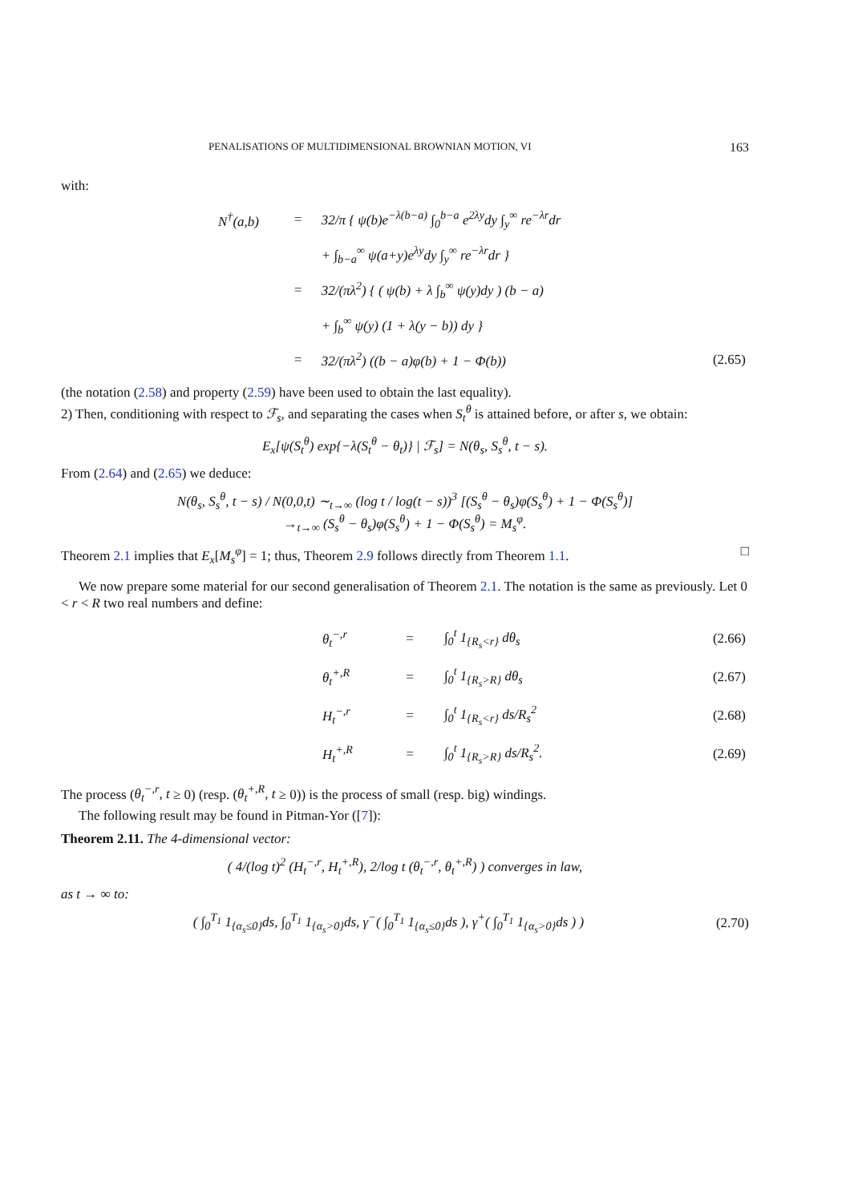PENALISATIONS OF MULTIDIMENSIONAL BROWNIAN MOTION, VI 163
with:
| N<sup>†</sup>(a,b) | = | 32/π { ψ(b)e<sup>−λ(b−a)</sup> ∫<sub>0</sub><sup>b−a</sup> e<sup>2λy</sup>dy ∫<sub>y</sub><sup>∞</sup> re<sup>−λr</sup>dr | |
| | | + ∫<sub>b−a</sub><sup>∞</sup> ψ(a+y)e<sup>λy</sup>dy ∫<sub>y</sub><sup>∞</sup> re<sup>−λr</sup>dr } | |
| | = | 32/(πλ<sup>2</sup>) { ( ψ(b) + λ ∫<sub>b</sub><sup>∞</sup> ψ(y)dy ) (b − a) | |
| | | + ∫<sub>b</sub><sup>∞</sup> ψ(y) (1 + λ(y − b)) dy } | |
| | = | 32/(πλ<sup>2</sup>) ((b − a)φ(b) + 1 − Φ(b)) | (2.65) |
(the notation (2.58) and property (2.59) have been used to obtain the last equality).
2) Then, conditioning with respect to ℱ<sub>s</sub>, and separating the cases when S<sub>t</sub><sup>θ</sup> is attained before, or after s, we obtain:
E<sub>x</sub>[ψ(S<sub>t</sub><sup>θ</sup>) exp{−λ(S<sub>t</sub><sup>θ</sup> − θ<sub>t</sub>)} | ℱ<sub>s</sub>] = N(θ<sub>s</sub>, S<sub>s</sub><sup>θ</sup>, t − s).
From (2.64) and (2.65) we deduce:
N(θ<sub>s</sub>, S<sub>s</sub><sup>θ</sup>, t − s) / N(0,0,t) ∼<sub>t→∞</sub> (log t / log(t − s))<sup>3</sup> [(S<sub>s</sub><sup>θ</sup> − θ<sub>s</sub>)φ(S<sub>s</sub><sup>θ</sup>) + 1 − Φ(S<sub>s</sub><sup>θ</sup>)]
→<sub>t→∞</sub> (S<sub>s</sub><sup>θ</sup> − θ<sub>s</sub>)φ(S<sub>s</sub><sup>θ</sup>) + 1 − Φ(S<sub>s</sub><sup>θ</sup>) = M<sub>s</sub><sup>φ</sup>.
Theorem 2.1 implies that E<sub>x</sub>[M<sub>s</sub><sup>φ</sup>] = 1; thus, Theorem 2.9 follows directly from Theorem 1.1. □
We now prepare some material for our second generalisation of Theorem 2.1. The notation is the same as previously. Let 0 < r < R two real numbers and define:
| θ<sub>t</sub><sup>−,r</sup> | = | ∫<sub>0</sub><sup>t</sup> 1<sub>{R<sub>s</sub><r}</sub> dθ<sub>s</sub> | (2.66) |
| θ<sub>t</sub><sup>+,R</sup> | = | ∫<sub>0</sub><sup>t</sup> 1<sub>{R<sub>s</sub>>R}</sub> dθ<sub>s</sub> | (2.67) |
| H<sub>t</sub><sup>−,r</sup> | = | ∫<sub>0</sub><sup>t</sup> 1<sub>{R<sub>s</sub><r}</sub> ds/R<sub>s</sub><sup>2</sup> | (2.68) |
| H<sub>t</sub><sup>+,R</sup> | = | ∫<sub>0</sub><sup>t</sup> 1<sub>{R<sub>s</sub>>R}</sub> ds/R<sub>s</sub><sup>2</sup>. | (2.69) |
The process (θ<sub>t</sub><sup>−,r</sup>, t ≥ 0) (resp. (θ<sub>t</sub><sup>+,R</sup>, t ≥ 0)) is the process of small (resp. big) windings.
The following result may be found in Pitman-Yor ([7]):
Theorem 2.11. The 4-dimensional vector:
( 4/(log t)<sup>2</sup> (H<sub>t</sub><sup>−,r</sup>, H<sub>t</sub><sup>+,R</sup>), 2/log t (θ<sub>t</sub><sup>−,r</sup>, θ<sub>t</sub><sup>+,R</sup>) ) converges in law,
as t → ∞ to:
( ∫<sub>0</sub><sup>T<sub>1</sub></sup> 1<sub>{α<sub>s</sub>≤0}</sub>ds, ∫<sub>0</sub><sup>T<sub>1</sub></sup> 1<sub>{α<sub>s</sub>>0}</sub>ds, γ<sup>−</sup>( ∫<sub>0</sub><sup>T<sub>1</sub></sup> 1<sub>{α<sub>s</sub>≤0}</sub>ds ), γ<sup>+</sup>( ∫<sub>0</sub><sup>T<sub>1</sub></sup> 1<sub>{α<sub>s</sub>>0}</sub>ds ) ) (2.70)